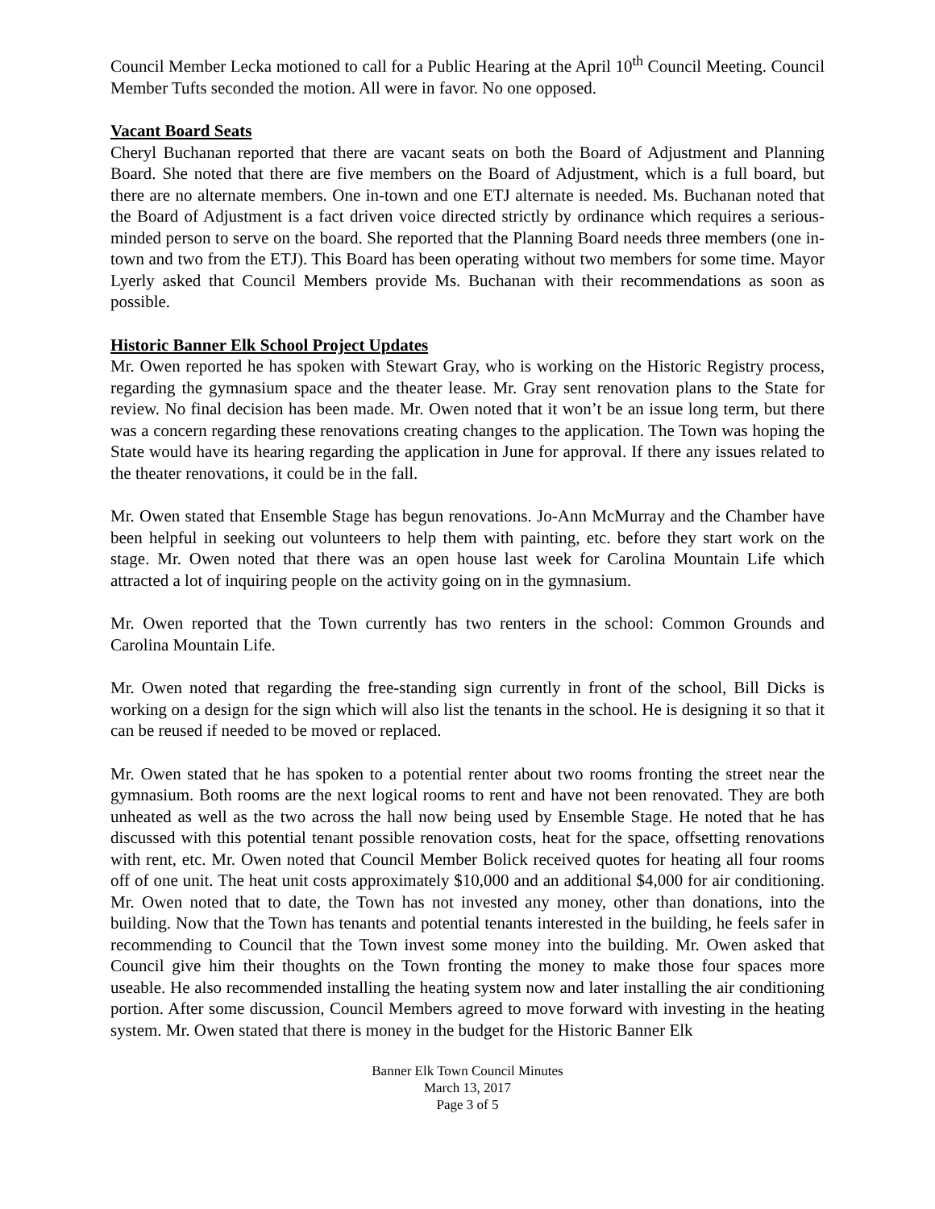Council Member Lecka motioned to call for a Public Hearing at the April 10<sup>th</sup> Council Meeting. Council Member Tufts seconded the motion. All were in favor. No one opposed.
Vacant Board Seats
Cheryl Buchanan reported that there are vacant seats on both the Board of Adjustment and Planning Board. She noted that there are five members on the Board of Adjustment, which is a full board, but there are no alternate members. One in-town and one ETJ alternate is needed. Ms. Buchanan noted that the Board of Adjustment is a fact driven voice directed strictly by ordinance which requires a serious-minded person to serve on the board. She reported that the Planning Board needs three members (one in-town and two from the ETJ). This Board has been operating without two members for some time. Mayor Lyerly asked that Council Members provide Ms. Buchanan with their recommendations as soon as possible.
Historic Banner Elk School Project Updates
Mr. Owen reported he has spoken with Stewart Gray, who is working on the Historic Registry process, regarding the gymnasium space and the theater lease. Mr. Gray sent renovation plans to the State for review. No final decision has been made. Mr. Owen noted that it won’t be an issue long term, but there was a concern regarding these renovations creating changes to the application. The Town was hoping the State would have its hearing regarding the application in June for approval. If there any issues related to the theater renovations, it could be in the fall.
Mr. Owen stated that Ensemble Stage has begun renovations. Jo-Ann McMurray and the Chamber have been helpful in seeking out volunteers to help them with painting, etc. before they start work on the stage. Mr. Owen noted that there was an open house last week for Carolina Mountain Life which attracted a lot of inquiring people on the activity going on in the gymnasium.
Mr. Owen reported that the Town currently has two renters in the school: Common Grounds and Carolina Mountain Life.
Mr. Owen noted that regarding the free-standing sign currently in front of the school, Bill Dicks is working on a design for the sign which will also list the tenants in the school. He is designing it so that it can be reused if needed to be moved or replaced.
Mr. Owen stated that he has spoken to a potential renter about two rooms fronting the street near the gymnasium. Both rooms are the next logical rooms to rent and have not been renovated. They are both unheated as well as the two across the hall now being used by Ensemble Stage. He noted that he has discussed with this potential tenant possible renovation costs, heat for the space, offsetting renovations with rent, etc. Mr. Owen noted that Council Member Bolick received quotes for heating all four rooms off of one unit. The heat unit costs approximately $10,000 and an additional $4,000 for air conditioning. Mr. Owen noted that to date, the Town has not invested any money, other than donations, into the building. Now that the Town has tenants and potential tenants interested in the building, he feels safer in recommending to Council that the Town invest some money into the building. Mr. Owen asked that Council give him their thoughts on the Town fronting the money to make those four spaces more useable. He also recommended installing the heating system now and later installing the air conditioning portion. After some discussion, Council Members agreed to move forward with investing in the heating system. Mr. Owen stated that there is money in the budget for the Historic Banner Elk
Banner Elk Town Council Minutes
March 13, 2017
Page 3 of 5